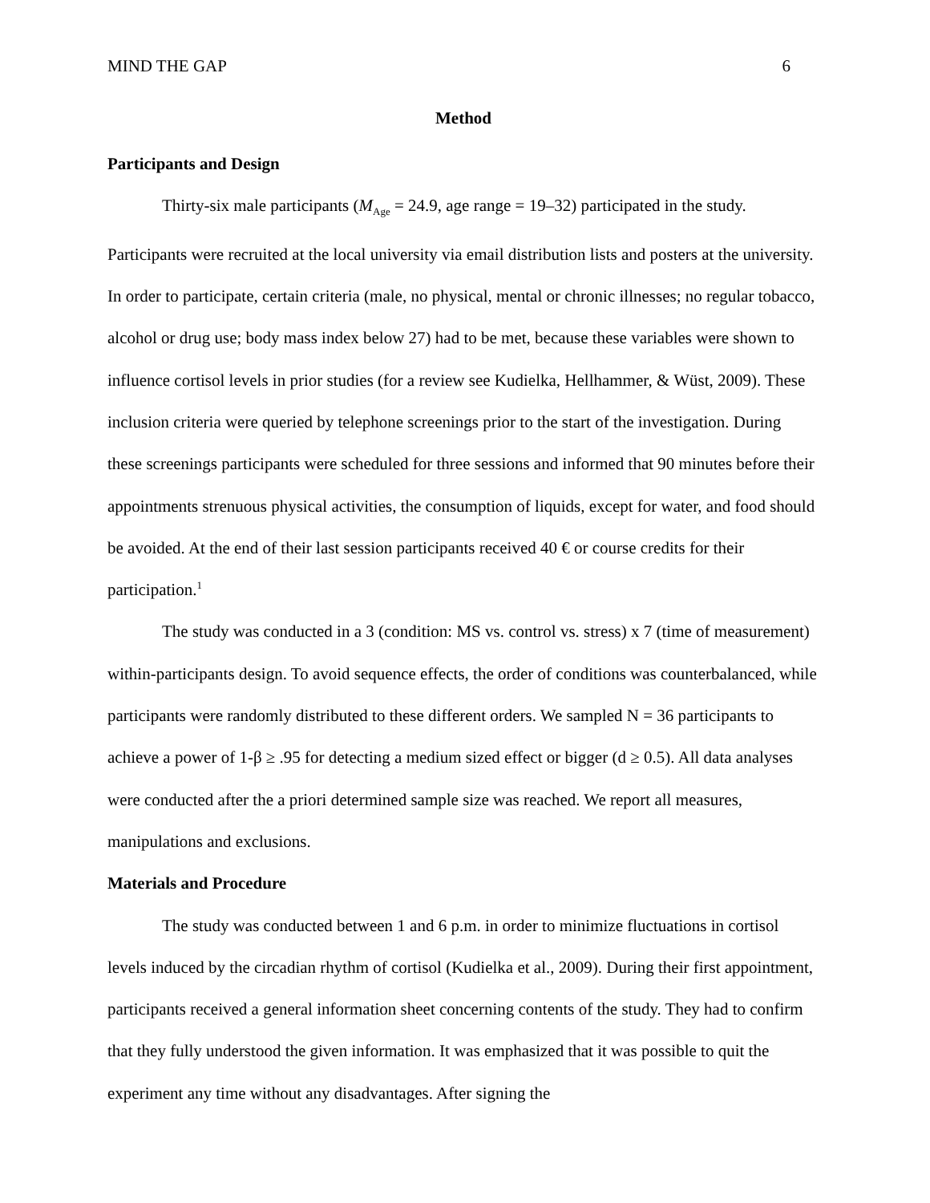MIND THE GAP 6
Method
Participants and Design
Thirty-six male participants (M<sub>Age</sub> = 24.9, age range = 19–32) participated in the study. Participants were recruited at the local university via email distribution lists and posters at the university. In order to participate, certain criteria (male, no physical, mental or chronic illnesses; no regular tobacco, alcohol or drug use; body mass index below 27) had to be met, because these variables were shown to influence cortisol levels in prior studies (for a review see Kudielka, Hellhammer, & Wüst, 2009). These inclusion criteria were queried by telephone screenings prior to the start of the investigation. During these screenings participants were scheduled for three sessions and informed that 90 minutes before their appointments strenuous physical activities, the consumption of liquids, except for water, and food should be avoided. At the end of their last session participants received 40 € or course credits for their participation.<sup>1</sup>
The study was conducted in a 3 (condition: MS vs. control vs. stress) x 7 (time of measurement) within-participants design. To avoid sequence effects, the order of conditions was counterbalanced, while participants were randomly distributed to these different orders. We sampled N = 36 participants to achieve a power of 1-β ≥ .95 for detecting a medium sized effect or bigger (d ≥ 0.5). All data analyses were conducted after the a priori determined sample size was reached. We report all measures, manipulations and exclusions.
Materials and Procedure
The study was conducted between 1 and 6 p.m. in order to minimize fluctuations in cortisol levels induced by the circadian rhythm of cortisol (Kudielka et al., 2009). During their first appointment, participants received a general information sheet concerning contents of the study. They had to confirm that they fully understood the given information. It was emphasized that it was possible to quit the experiment any time without any disadvantages. After signing the